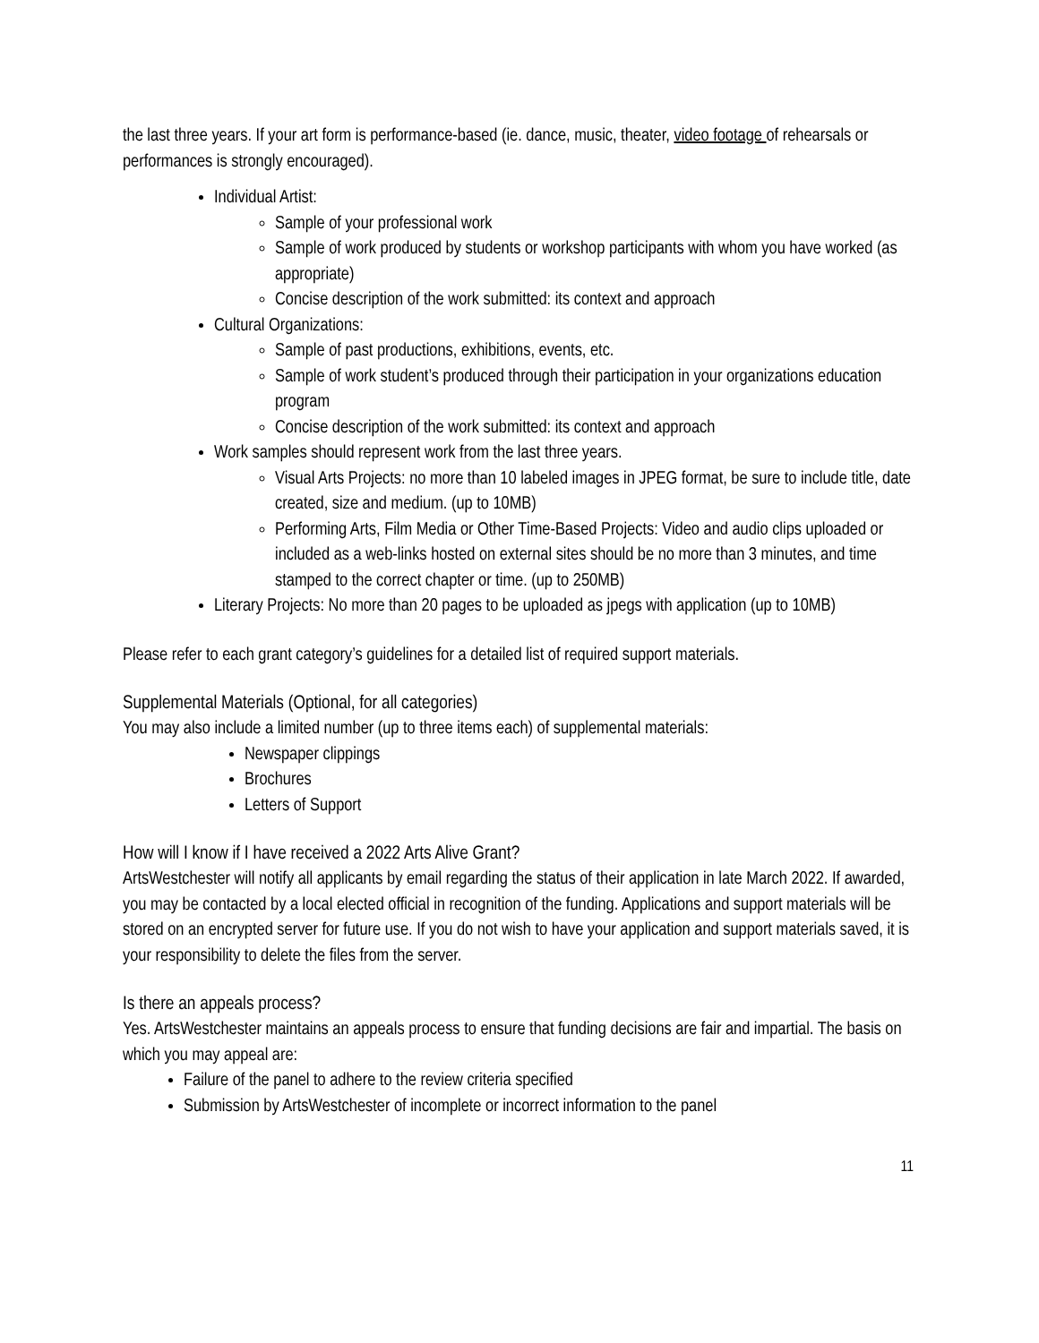the last three years. If your art form is performance-based (ie. dance, music, theater, video footage of rehearsals or performances is strongly encouraged).
Individual Artist:
Sample of your professional work
Sample of work produced by students or workshop participants with whom you have worked (as appropriate)
Concise description of the work submitted: its context and approach
Cultural Organizations:
Sample of past productions, exhibitions, events, etc.
Sample of work student’s produced through their participation in your organizations education program
Concise description of the work submitted: its context and approach
Work samples should represent work from the last three years.
Visual Arts Projects: no more than 10 labeled images in JPEG format, be sure to include title, date created, size and medium. (up to 10MB)
Performing Arts, Film Media or Other Time-Based Projects: Video and audio clips uploaded or included as a web-links hosted on external sites should be no more than 3 minutes, and time stamped to the correct chapter or time. (up to 250MB)
Literary Projects: No more than 20 pages to be uploaded as jpegs with application (up to 10MB)
Please refer to each grant category’s guidelines for a detailed list of required support materials.
Supplemental Materials (Optional, for all categories)
You may also include a limited number (up to three items each) of supplemental materials:
Newspaper clippings
Brochures
Letters of Support
How will I know if I have received a 2022 Arts Alive Grant?
ArtsWestchester will notify all applicants by email regarding the status of their application in late March 2022. If awarded, you may be contacted by a local elected official in recognition of the funding. Applications and support materials will be stored on an encrypted server for future use. If you do not wish to have your application and support materials saved, it is your responsibility to delete the files from the server.
Is there an appeals process?
Yes. ArtsWestchester maintains an appeals process to ensure that funding decisions are fair and impartial. The basis on which you may appeal are:
Failure of the panel to adhere to the review criteria specified
Submission by ArtsWestchester of incomplete or incorrect information to the panel
11